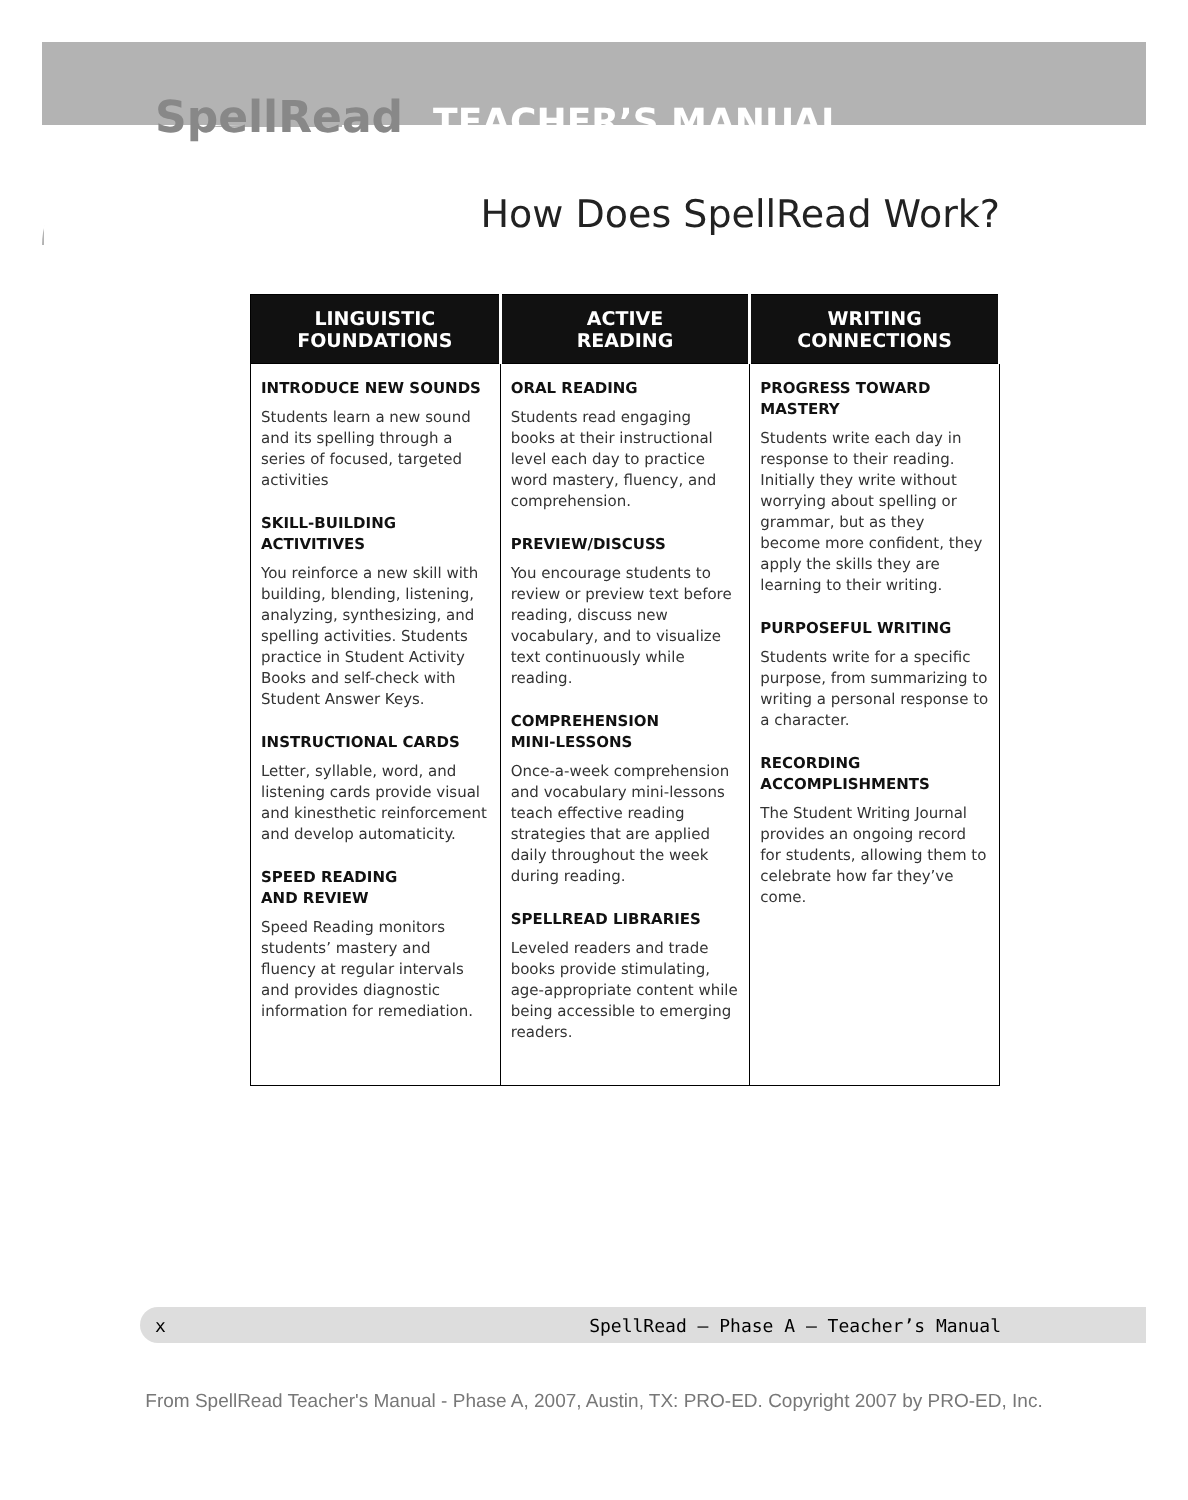SpellRead TEACHER’S MANUAL
How Does SpellRead Work?
| LINGUISTIC FOUNDATIONS | ACTIVE READING | WRITING CONNECTIONS |
| --- | --- | --- |
| INTRODUCE NEW SOUNDS Students learn a new sound and its spelling through a series of focused, targeted activities SKILL-BUILDING ACTIVITIVES You reinforce a new skill with building, blending, listening, analyzing, synthesizing, and spelling activities. Students practice in Student Activity Books and self-check with Student Answer Keys. INSTRUCTIONAL CARDS Letter, syllable, word, and listening cards provide visual and kinesthetic reinforcement and develop automaticity. SPEED READING AND REVIEW Speed Reading monitors students’ mastery and fluency at regular intervals and provides diagnostic information for remediation. | ORAL READING Students read engaging books at their instructional level each day to practice word mastery, fluency, and comprehension. PREVIEW/DISCUSS You encourage students to review or preview text before reading, discuss new vocabulary, and to visualize text continuously while reading. COMPREHENSION MINI-LESSONS Once-a-week comprehension and vocabulary mini-lessons teach effective reading strategies that are applied daily throughout the week during reading. SPELLREAD LIBRARIES Leveled readers and trade books provide stimulating, age-appropriate content while being accessible to emerging readers. | PROGRESS TOWARD MASTERY Students write each day in response to their reading. Initially they write without worrying about spelling or grammar, but as they become more confident, they apply the skills they are learning to their writing. PURPOSEFUL WRITING Students write for a specific purpose, from summarizing to writing a personal response to a character. RECORDING ACCOMPLISHMENTS The Student Writing Journal provides an ongoing record for students, allowing them to celebrate how far they’ve come. |
x SpellRead — Phase A — Teacher’s Manual
From SpellRead Teacher's Manual - Phase A, 2007, Austin, TX: PRO-ED. Copyright 2007 by PRO-ED, Inc.